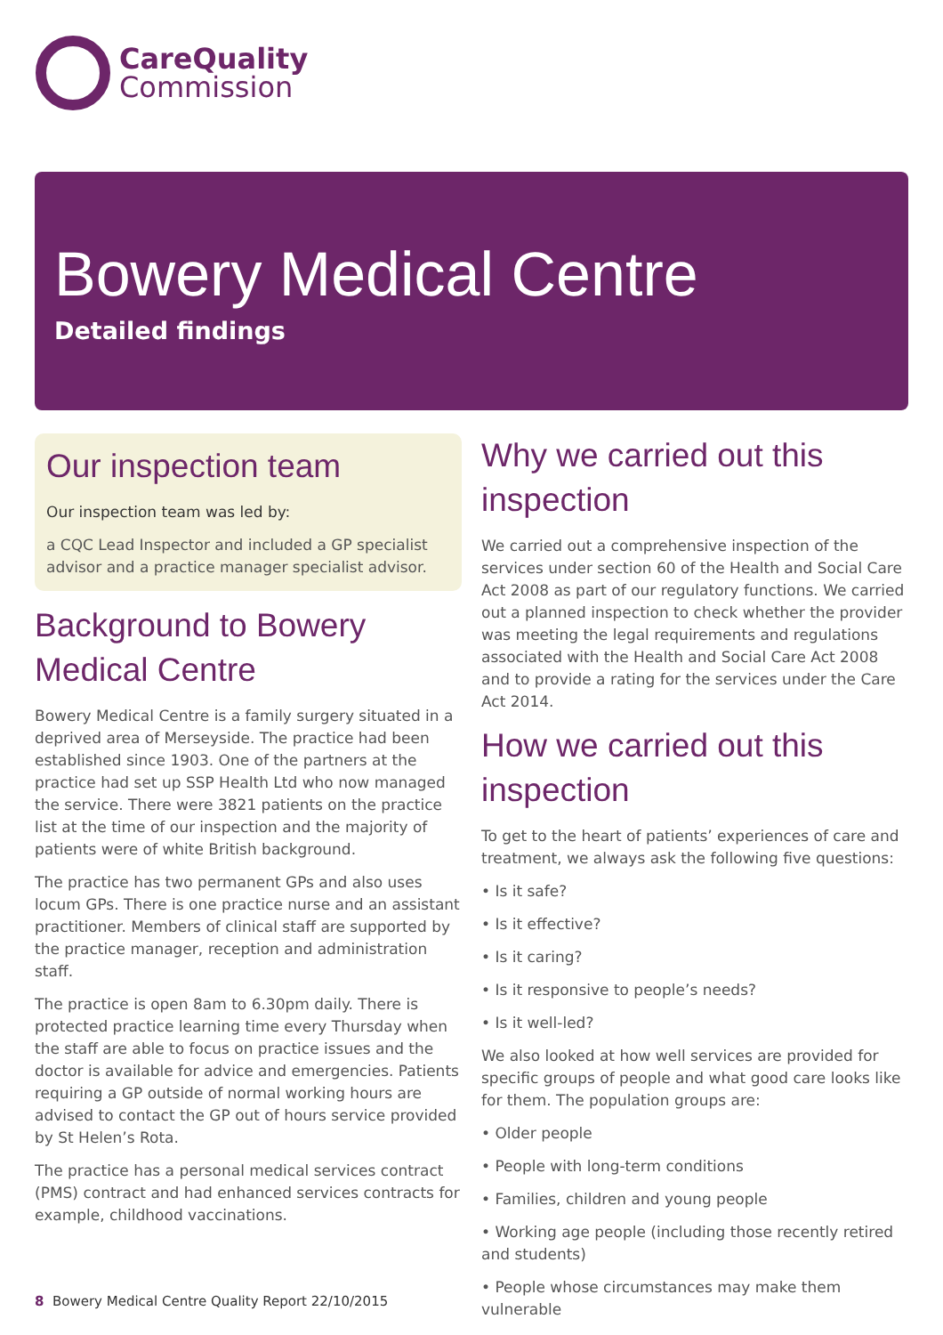CareQuality
Commission
Bowery Medical Centre
Detailed findings
Our inspection team
Our inspection team was led by:
a CQC Lead Inspector and included a GP specialist advisor and a practice manager specialist advisor.
Background to Bowery Medical Centre
Bowery Medical Centre is a family surgery situated in a deprived area of Merseyside. The practice had been established since 1903. One of the partners at the practice had set up SSP Health Ltd who now managed the service. There were 3821 patients on the practice list at the time of our inspection and the majority of patients were of white British background.
The practice has two permanent GPs and also uses locum GPs. There is one practice nurse and an assistant practitioner. Members of clinical staff are supported by the practice manager, reception and administration staff.
The practice is open 8am to 6.30pm daily. There is protected practice learning time every Thursday when the staff are able to focus on practice issues and the doctor is available for advice and emergencies. Patients requiring a GP outside of normal working hours are advised to contact the GP out of hours service provided by St Helen’s Rota.
The practice has a personal medical services contract (PMS) contract and had enhanced services contracts for example, childhood vaccinations.
Why we carried out this inspection
We carried out a comprehensive inspection of the services under section 60 of the Health and Social Care Act 2008 as part of our regulatory functions. We carried out a planned inspection to check whether the provider was meeting the legal requirements and regulations associated with the Health and Social Care Act 2008 and to provide a rating for the services under the Care Act 2014.
How we carried out this inspection
To get to the heart of patients’ experiences of care and treatment, we always ask the following five questions:
• Is it safe?
• Is it effective?
• Is it caring?
• Is it responsive to people’s needs?
• Is it well-led?
We also looked at how well services are provided for specific groups of people and what good care looks like for them. The population groups are:
• Older people
• People with long-term conditions
• Families, children and young people
• Working age people (including those recently retired and students)
• People whose circumstances may make them vulnerable
8 Bowery Medical Centre Quality Report 22/10/2015